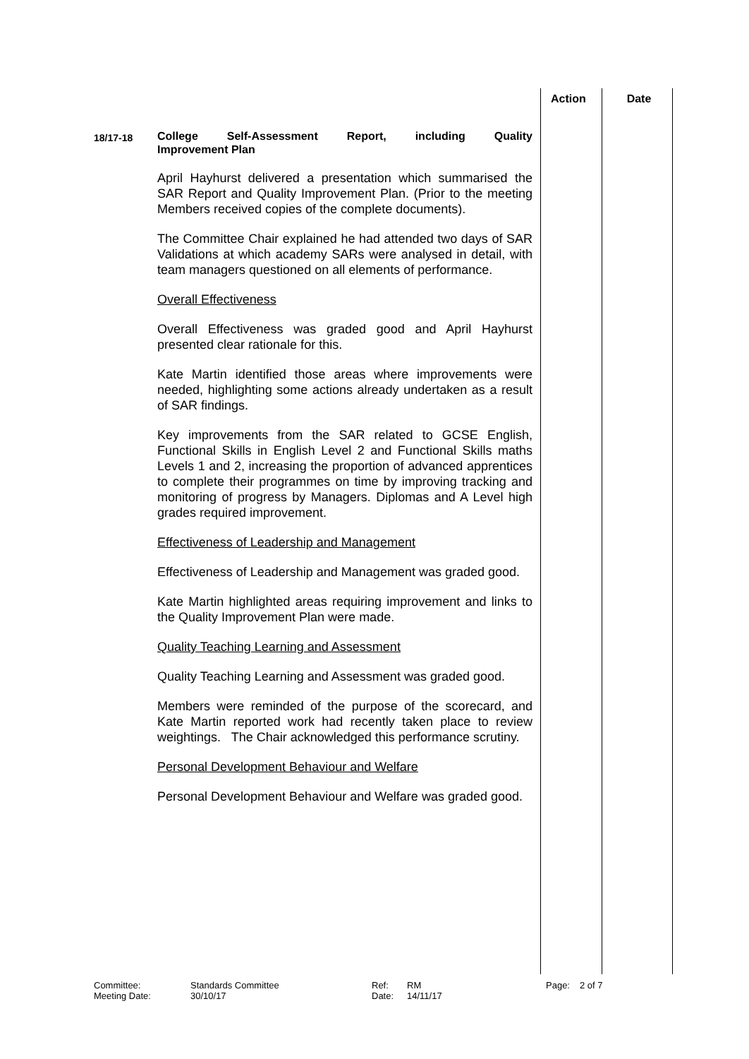Action Date
18/17-18
College Self-Assessment Report, including Quality Improvement Plan
April Hayhurst delivered a presentation which summarised the SAR Report and Quality Improvement Plan. (Prior to the meeting Members received copies of the complete documents).
The Committee Chair explained he had attended two days of SAR Validations at which academy SARs were analysed in detail, with team managers questioned on all elements of performance.
Overall Effectiveness
Overall Effectiveness was graded good and April Hayhurst presented clear rationale for this.
Kate Martin identified those areas where improvements were needed, highlighting some actions already undertaken as a result of SAR findings.
Key improvements from the SAR related to GCSE English, Functional Skills in English Level 2 and Functional Skills maths Levels 1 and 2, increasing the proportion of advanced apprentices to complete their programmes on time by improving tracking and monitoring of progress by Managers. Diplomas and A Level high grades required improvement.
Effectiveness of Leadership and Management
Effectiveness of Leadership and Management was graded good.
Kate Martin highlighted areas requiring improvement and links to the Quality Improvement Plan were made.
Quality Teaching Learning and Assessment
Quality Teaching Learning and Assessment was graded good.
Members were reminded of the purpose of the scorecard, and Kate Martin reported work had recently taken place to review weightings. The Chair acknowledged this performance scrutiny.
Personal Development Behaviour and Welfare
Personal Development Behaviour and Welfare was graded good.
Committee:
Standards Committee
Ref:
RM
Page:
2 of 7
Meeting Date:
30/10/17
Date:
14/11/17